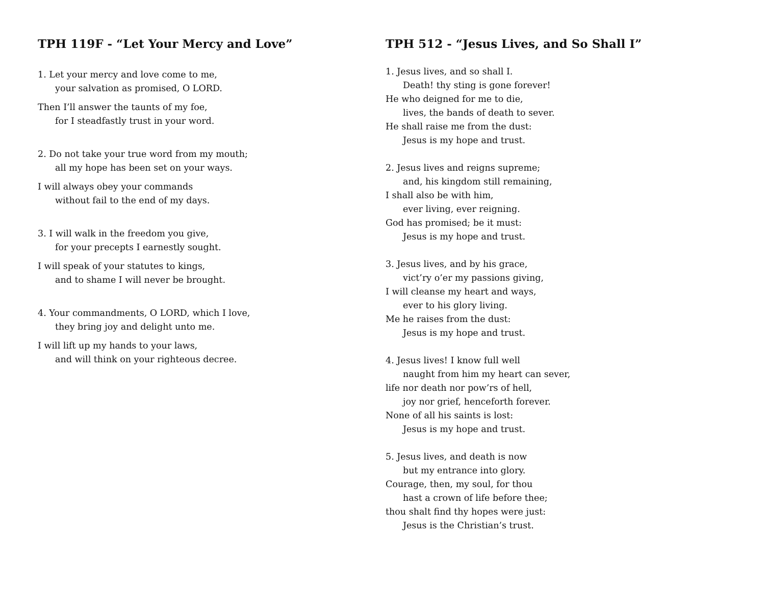TPH 119F - “Let Your Mercy and Love”
1. Let your mercy and love come to me,
your salvation as promised, O LORD.
Then I’ll answer the taunts of my foe,
for I steadfastly trust in your word.
2. Do not take your true word from my mouth;
all my hope has been set on your ways.
I will always obey your commands
without fail to the end of my days.
3. I will walk in the freedom you give,
for your precepts I earnestly sought.
I will speak of your statutes to kings,
and to shame I will never be brought.
4. Your commandments, O LORD, which I love,
they bring joy and delight unto me.
I will lift up my hands to your laws,
and will think on your righteous decree.
TPH 512 - “Jesus Lives, and So Shall I”
1. Jesus lives, and so shall I.
Death! thy sting is gone forever!
He who deigned for me to die,
lives, the bands of death to sever.
He shall raise me from the dust:
Jesus is my hope and trust.
2. Jesus lives and reigns supreme;
and, his kingdom still remaining,
I shall also be with him,
ever living, ever reigning.
God has promised; be it must:
Jesus is my hope and trust.
3. Jesus lives, and by his grace,
vict’ry o’er my passions giving,
I will cleanse my heart and ways,
ever to his glory living.
Me he raises from the dust:
Jesus is my hope and trust.
4. Jesus lives! I know full well
naught from him my heart can sever,
life nor death nor pow’rs of hell,
joy nor grief, henceforth forever.
None of all his saints is lost:
Jesus is my hope and trust.
5. Jesus lives, and death is now
but my entrance into glory.
Courage, then, my soul, for thou
hast a crown of life before thee;
thou shalt find thy hopes were just:
Jesus is the Christian’s trust.